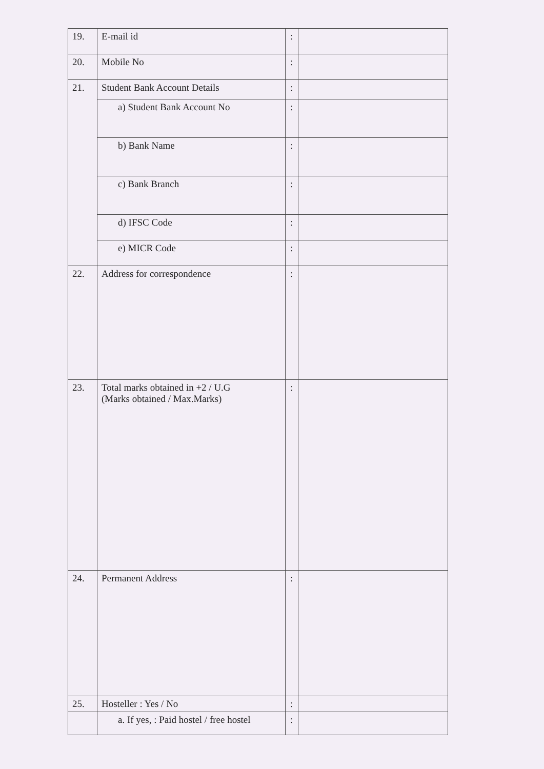| 19. | E-mail id | : | |
| 20. | Mobile No | : | |
| 21. | Student Bank Account Details | : | |
| | a) Student Bank Account No | : | |
| | b) Bank Name | : | |
| | c) Bank Branch | : | |
| | d) IFSC Code | : | |
| | e) MICR Code | : | |
| 22. | Address for correspondence | : | |
| 23. | Total marks obtained in +2 / U.G (Marks obtained / Max.Marks) | : | |
| 24. | Permanent Address | : | |
| 25. | Hosteller : Yes / No | : | |
| | a. If yes, : Paid hostel / free hostel | : | |